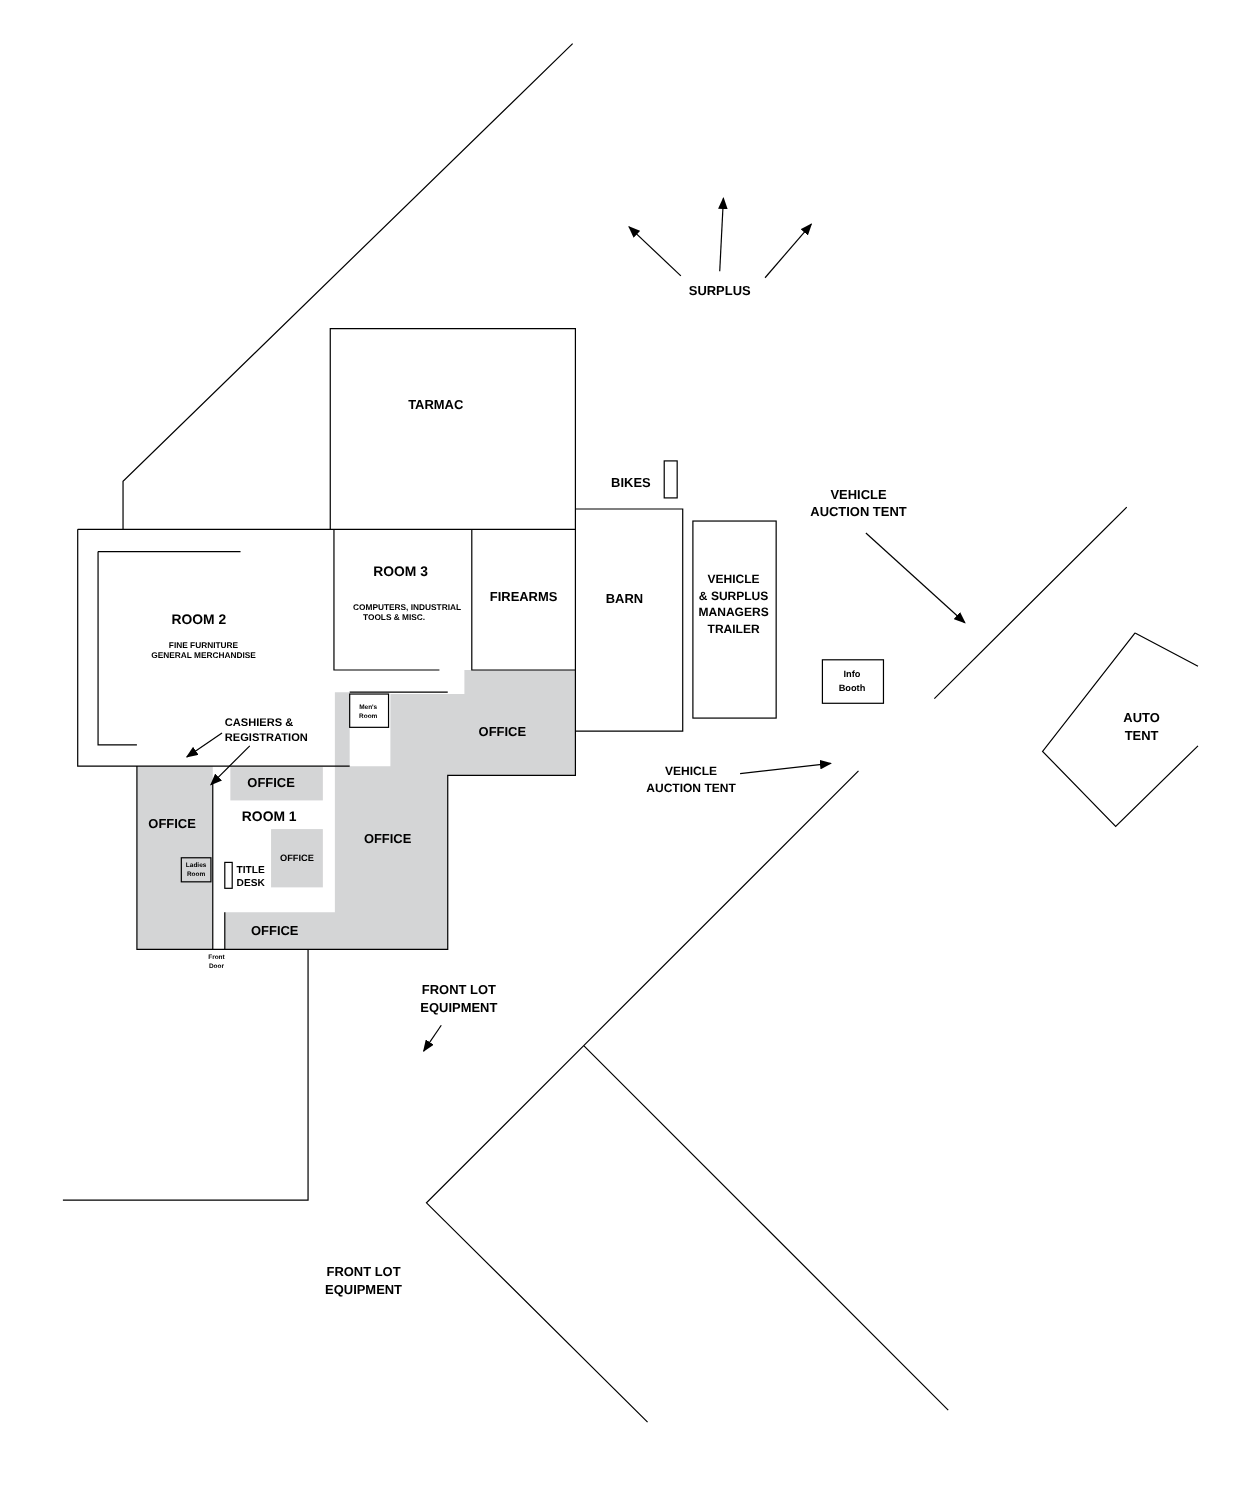SURPLUS
TARMAC
BIKES
VEHICLE
AUCTION TENT
ROOM 3
COMPUTERS, INDUSTRIAL
TOOLS & MISC.
FIREARMS
BARN
VEHICLE
& SURPLUS
MANAGERS
TRAILER
ROOM 2
FINE FURNITURE
GENERAL MERCHANDISE
Info
Booth
Men's
Room
AUTO
TENT
CASHIERS &
REGISTRATION
OFFICE
VEHICLE
AUCTION TENT
OFFICE
ROOM 1
OFFICE
OFFICE
OFFICE
Ladies
Room
TITLE
DESK
OFFICE
Front
Door
FRONT LOT
EQUIPMENT
FRONT LOT
EQUIPMENT